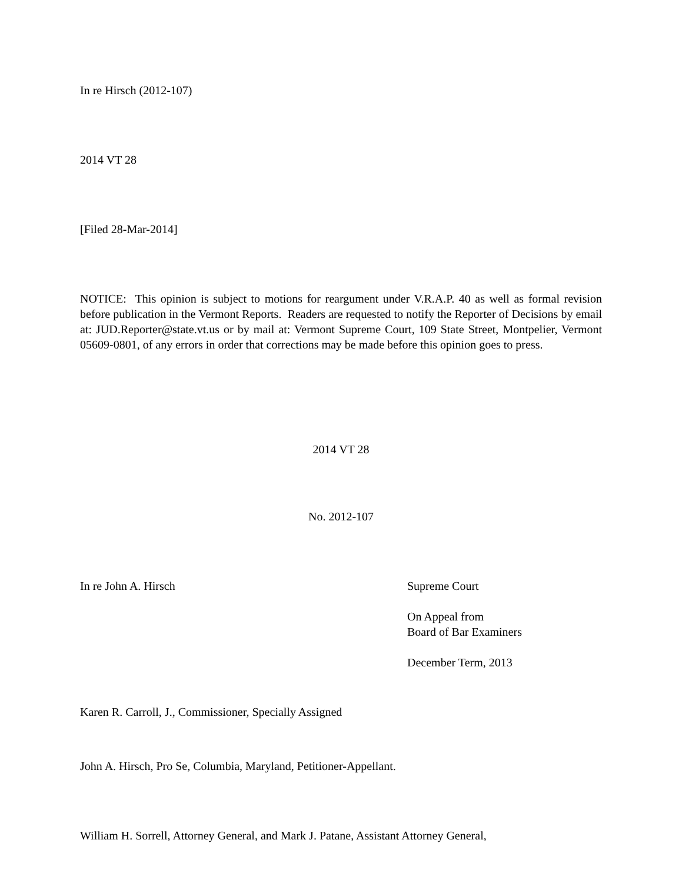In re Hirsch (2012-107)
2014 VT 28
[Filed 28-Mar-2014]
NOTICE: This opinion is subject to motions for reargument under V.R.A.P. 40 as well as formal revision before publication in the Vermont Reports. Readers are requested to notify the Reporter of Decisions by email at: JUD.Reporter@state.vt.us or by mail at: Vermont Supreme Court, 109 State Street, Montpelier, Vermont 05609-0801, of any errors in order that corrections may be made before this opinion goes to press.
2014 VT 28
No. 2012-107
In re John A. Hirsch Supreme Court
On Appeal from
Board of Bar Examiners
December Term, 2013
Karen R. Carroll, J., Commissioner, Specially Assigned
John A. Hirsch, Pro Se, Columbia, Maryland, Petitioner-Appellant.
William H. Sorrell, Attorney General, and Mark J. Patane, Assistant Attorney General,